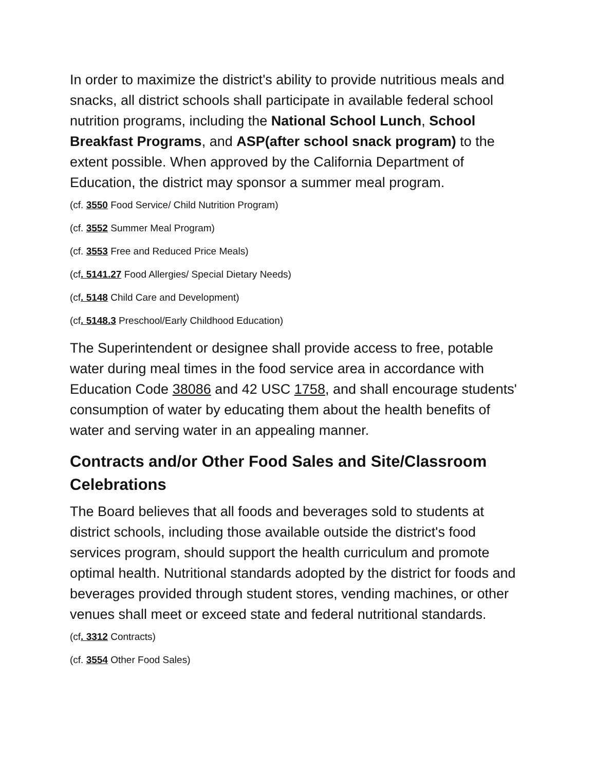In order to maximize the district's ability to provide nutritious meals and snacks, all district schools shall participate in available federal school nutrition programs, including the National School Lunch, School Breakfast Programs, and ASP(after school snack program) to the extent possible. When approved by the California Department of Education, the district may sponsor a summer meal program.
(cf. 3550 Food Service/ Child Nutrition Program)
(cf. 3552 Summer Meal Program)
(cf. 3553 Free and Reduced Price Meals)
(cf. 5141.27 Food Allergies/ Special Dietary Needs)
(cf. 5148 Child Care and Development)
(cf. 5148.3 Preschool/Early Childhood Education)
The Superintendent or designee shall provide access to free, potable water during meal times in the food service area in accordance with Education Code 38086 and 42 USC 1758, and shall encourage students' consumption of water by educating them about the health benefits of water and serving water in an appealing manner.
Contracts and/or Other Food Sales and Site/Classroom Celebrations
The Board believes that all foods and beverages sold to students at district schools, including those available outside the district's food services program, should support the health curriculum and promote optimal health. Nutritional standards adopted by the district for foods and beverages provided through student stores, vending machines, or other venues shall meet or exceed state and federal nutritional standards.
(cf. 3312 Contracts)
(cf. 3554 Other Food Sales)